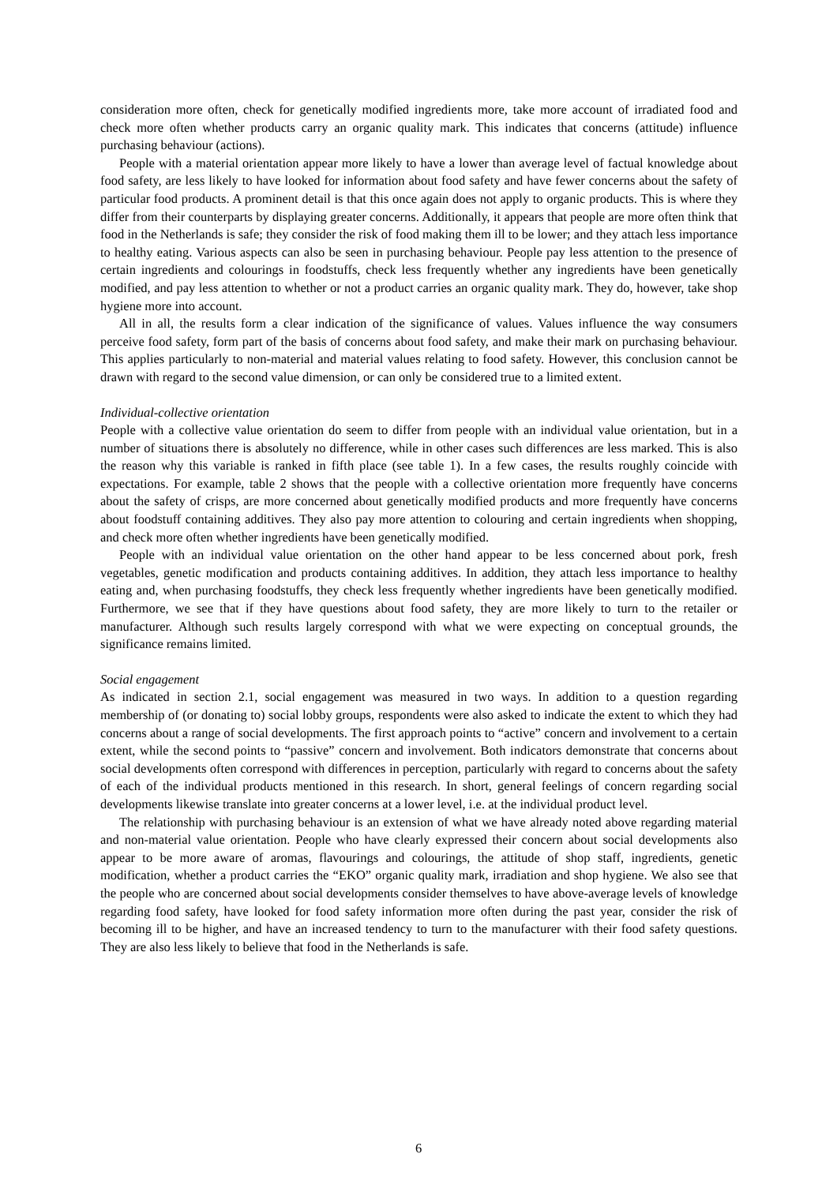consideration more often, check for genetically modified ingredients more, take more account of irradiated food and check more often whether products carry an organic quality mark. This indicates that concerns (attitude) influence purchasing behaviour (actions).
People with a material orientation appear more likely to have a lower than average level of factual knowledge about food safety, are less likely to have looked for information about food safety and have fewer concerns about the safety of particular food products. A prominent detail is that this once again does not apply to organic products. This is where they differ from their counterparts by displaying greater concerns. Additionally, it appears that people are more often think that food in the Netherlands is safe; they consider the risk of food making them ill to be lower; and they attach less importance to healthy eating. Various aspects can also be seen in purchasing behaviour. People pay less attention to the presence of certain ingredients and colourings in foodstuffs, check less frequently whether any ingredients have been genetically modified, and pay less attention to whether or not a product carries an organic quality mark. They do, however, take shop hygiene more into account.
All in all, the results form a clear indication of the significance of values. Values influence the way consumers perceive food safety, form part of the basis of concerns about food safety, and make their mark on purchasing behaviour. This applies particularly to non-material and material values relating to food safety. However, this conclusion cannot be drawn with regard to the second value dimension, or can only be considered true to a limited extent.
Individual-collective orientation
People with a collective value orientation do seem to differ from people with an individual value orientation, but in a number of situations there is absolutely no difference, while in other cases such differences are less marked. This is also the reason why this variable is ranked in fifth place (see table 1). In a few cases, the results roughly coincide with expectations. For example, table 2 shows that the people with a collective orientation more frequently have concerns about the safety of crisps, are more concerned about genetically modified products and more frequently have concerns about foodstuff containing additives. They also pay more attention to colouring and certain ingredients when shopping, and check more often whether ingredients have been genetically modified.
People with an individual value orientation on the other hand appear to be less concerned about pork, fresh vegetables, genetic modification and products containing additives. In addition, they attach less importance to healthy eating and, when purchasing foodstuffs, they check less frequently whether ingredients have been genetically modified. Furthermore, we see that if they have questions about food safety, they are more likely to turn to the retailer or manufacturer. Although such results largely correspond with what we were expecting on conceptual grounds, the significance remains limited.
Social engagement
As indicated in section 2.1, social engagement was measured in two ways. In addition to a question regarding membership of (or donating to) social lobby groups, respondents were also asked to indicate the extent to which they had concerns about a range of social developments. The first approach points to “active” concern and involvement to a certain extent, while the second points to “passive” concern and involvement. Both indicators demonstrate that concerns about social developments often correspond with differences in perception, particularly with regard to concerns about the safety of each of the individual products mentioned in this research. In short, general feelings of concern regarding social developments likewise translate into greater concerns at a lower level, i.e. at the individual product level.
The relationship with purchasing behaviour is an extension of what we have already noted above regarding material and non-material value orientation. People who have clearly expressed their concern about social developments also appear to be more aware of aromas, flavourings and colourings, the attitude of shop staff, ingredients, genetic modification, whether a product carries the “EKO” organic quality mark, irradiation and shop hygiene. We also see that the people who are concerned about social developments consider themselves to have above-average levels of knowledge regarding food safety, have looked for food safety information more often during the past year, consider the risk of becoming ill to be higher, and have an increased tendency to turn to the manufacturer with their food safety questions. They are also less likely to believe that food in the Netherlands is safe.
6